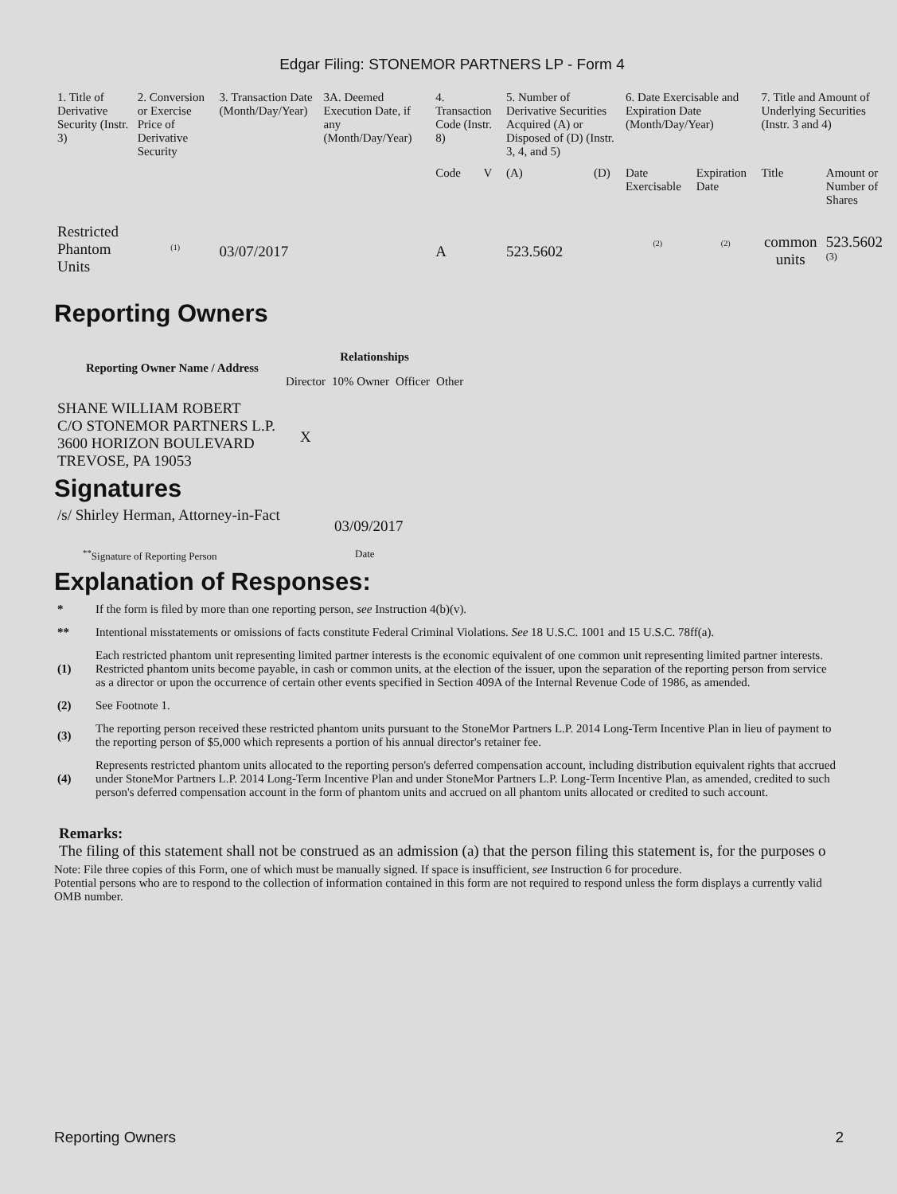Edgar Filing: STONEMOR PARTNERS LP - Form 4
| 1. Title of Derivative Security (Instr. 3) | 2. Conversion or Exercise Price of Derivative Security | 3. Transaction Date (Month/Day/Year) | 3A. Deemed Execution Date, if any (Month/Day/Year) | 4. Transaction Code (Instr. 8) | | 5. Number of Derivative Securities Acquired (A) or Disposed of (D) (Instr. 3, 4, and 5) | | 6. Date Exercisable and Expiration Date (Month/Day/Year) | | 7. Title and Amount of Underlying Securities (Instr. 3 and 4) | |
| | | | | Code | V | (A) | (D) | Date Exercisable | Expiration Date | Title | Amount or Number of Shares |
| Restricted Phantom Units | <sup>(1)</sup> | 03/07/2017 | | A | | 523.5602 | | <sup>(2)</sup> | <sup>(2)</sup> | common units | 523.5602 <sup>(3)</sup> |
Reporting Owners
| Reporting Owner Name / Address | Relationships | | | |
| --- | --- | --- | --- | --- |
| | Director | 10% Owner | Officer | Other |
| SHANE WILLIAM ROBERT C/O STONEMOR PARTNERS L.P. 3600 HORIZON BOULEVARD TREVOSE, PA 19053 | X | | | |
Signatures
| /s/ Shirley Herman, Attorney-in-Fact | 03/09/2017 |
| <sup>**</sup> Signature of Reporting Person | Date |
Explanation of Responses:
| * | If the form is filed by more than one reporting person, see Instruction 4(b)(v). |
| ** | Intentional misstatements or omissions of facts constitute Federal Criminal Violations. See 18 U.S.C. 1001 and 15 U.S.C. 78ff(a). |
| (1) | Each restricted phantom unit representing limited partner interests is the economic equivalent of one common unit representing limited partner interests. Restricted phantom units become payable, in cash or common units, at the election of the issuer, upon the separation of the reporting person from service as a director or upon the occurrence of certain other events specified in Section 409A of the Internal Revenue Code of 1986, as amended. |
| (2) | See Footnote 1. |
| (3) | The reporting person received these restricted phantom units pursuant to the StoneMor Partners L.P. 2014 Long-Term Incentive Plan in lieu of payment to the reporting person of $5,000 which represents a portion of his annual director's retainer fee. |
| (4) | Represents restricted phantom units allocated to the reporting person's deferred compensation account, including distribution equivalent rights that accrued under StoneMor Partners L.P. 2014 Long-Term Incentive Plan and under StoneMor Partners L.P. Long-Term Incentive Plan, as amended, credited to such person's deferred compensation account in the form of phantom units and accrued on all phantom units allocated or credited to such account. |
Remarks:
The filing of this statement shall not be construed as an admission (a) that the person filing this statement is, for the purposes o
Note: File three copies of this Form, one of which must be manually signed. If space is insufficient, see Instruction 6 for procedure.
Potential persons who are to respond to the collection of information contained in this form are not required to respond unless the form displays a currently valid OMB number.
Reporting Owners 2